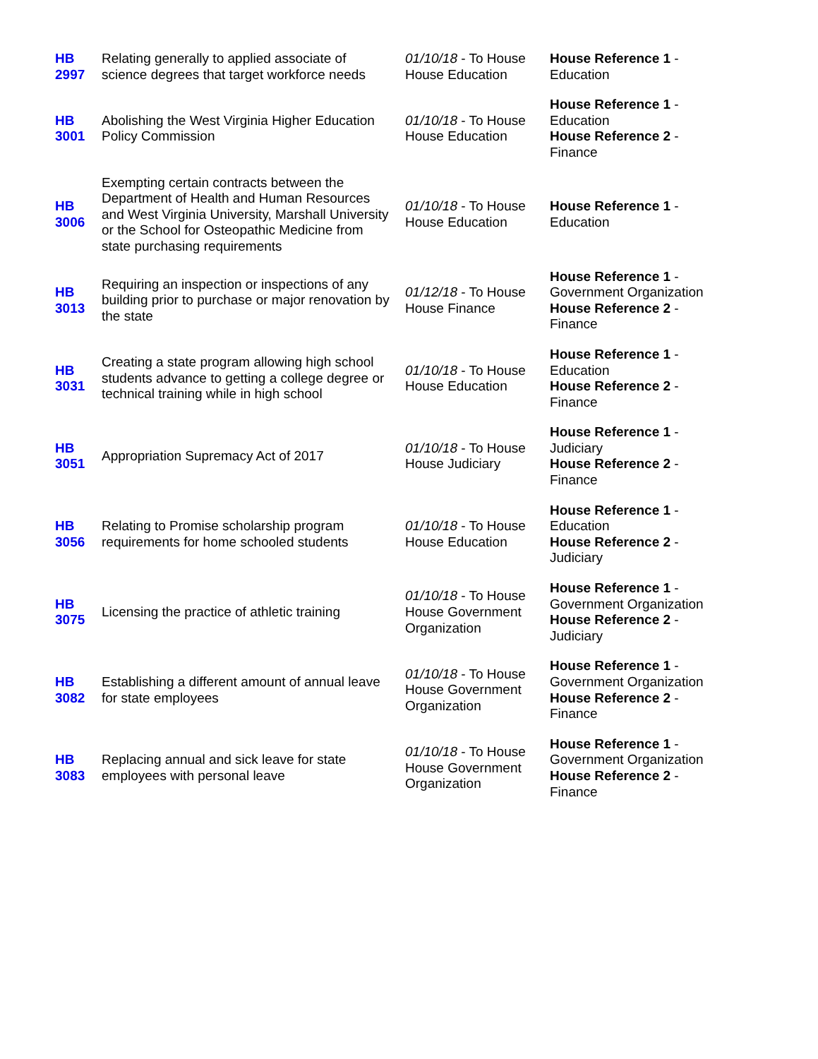| HB 2997 | Relating generally to applied associate of science degrees that target workforce needs | 01/10/18 - To House House Education | House Reference 1 - Education |
| HB 3001 | Abolishing the West Virginia Higher Education Policy Commission | 01/10/18 - To House House Education | House Reference 1 - Education House Reference 2 - Finance |
| HB 3006 | Exempting certain contracts between the Department of Health and Human Resources and West Virginia University, Marshall University or the School for Osteopathic Medicine from state purchasing requirements | 01/10/18 - To House House Education | House Reference 1 - Education |
| HB 3013 | Requiring an inspection or inspections of any building prior to purchase or major renovation by the state | 01/12/18 - To House House Finance | House Reference 1 - Government Organization House Reference 2 - Finance |
| HB 3031 | Creating a state program allowing high school students advance to getting a college degree or technical training while in high school | 01/10/18 - To House House Education | House Reference 1 - Education House Reference 2 - Finance |
| HB 3051 | Appropriation Supremacy Act of 2017 | 01/10/18 - To House House Judiciary | House Reference 1 - Judiciary House Reference 2 - Finance |
| HB 3056 | Relating to Promise scholarship program requirements for home schooled students | 01/10/18 - To House House Education | House Reference 1 - Education House Reference 2 - Judiciary |
| HB 3075 | Licensing the practice of athletic training | 01/10/18 - To House House Government Organization | House Reference 1 - Government Organization House Reference 2 - Judiciary |
| HB 3082 | Establishing a different amount of annual leave for state employees | 01/10/18 - To House House Government Organization | House Reference 1 - Government Organization House Reference 2 - Finance |
| HB 3083 | Replacing annual and sick leave for state employees with personal leave | 01/10/18 - To House House Government Organization | House Reference 1 - Government Organization House Reference 2 - Finance |